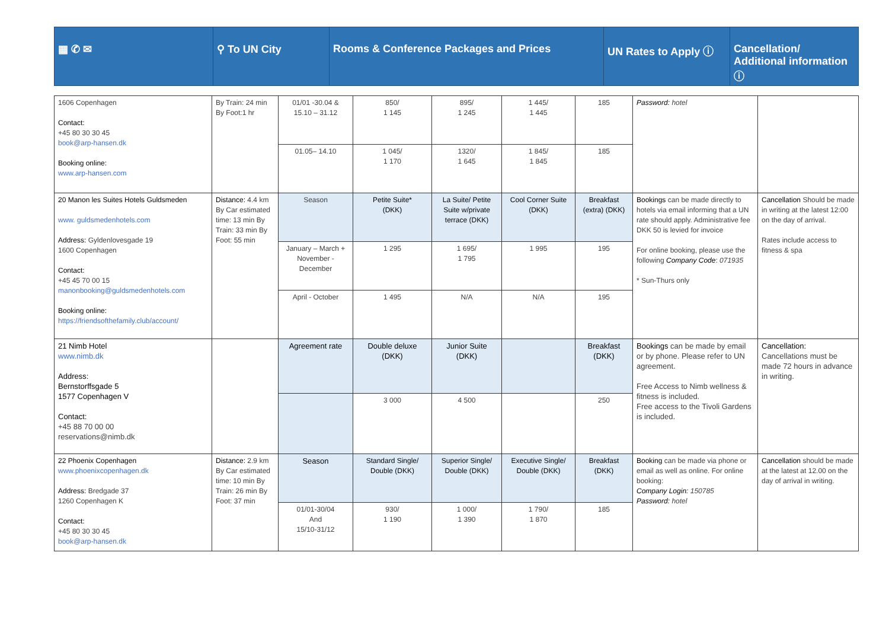| ▦ ✆ ✉ | ⚲ To UN City | Rooms & Conference Packages and Prices | UN Rates to Apply ⓘ | Cancellation/ Additional information ⓘ |
| 1606 Copenhagen Contact: +45 80 30 30 45 book@arp-hansen.dk Booking online: www.arp-hansen.com | By Train: 24 min By Foot:1 hr | 01/01 -30.04 & 15.10 – 31.12 | 850/ 1 145 | 895/ 1 245 | 1 445/ 1 445 | 185 | Password: hotel | |
| | | 01.05– 14.10 | 1 045/ 1 170 | 1320/ 1 645 | 1 845/ 1 845 | 185 | | |
| 20 Manon les Suites Hotels Guldsmeden www. guldsmedenhotels.com Address: Gyldenlovesgade 19 1600 Copenhagen Contact: +45 45 70 00 15 manonbooking@guldsmedenhotels.com Booking online: https://friendsofthefamily.club/account/ | Distance: 4.4 km By Car estimated time: 13 min By Train: 33 min By Foot: 55 min | Season | Petite Suite* (DKK) | La Suite/ Petite Suite w/private terrace (DKK) | Cool Corner Suite (DKK) | Breakfast (extra) (DKK) | Bookings can be made directly to hotels via email informing that a UN rate should apply. Administrative fee DKK 50 is levied for invoice For online booking, please use the following Company Code : 071935 * Sun-Thurs only | Cancellation Should be made in writing at the latest 12:00 on the day of arrival. Rates include access to fitness & spa |
| | | January – March + November - December | 1 295 | 1 695/ 1 795 | 1 995 | 195 | | |
| | | April - October | 1 495 | N/A | N/A | 195 | | |
| 21 Nimb Hotel www.nimb.dk Address: Bernstorffsgade 5 1577 Copenhagen V Contact: +45 88 70 00 00 reservations@nimb.dk | | Agreement rate | Double deluxe (DKK) | Junior Suite (DKK) | | Breakfast (DKK) | Bookings can be made by email or by phone. Please refer to UN agreement. Free Access to Nimb wellness & fitness is included. Free access to the Tivoli Gardens is included. | Cancellation: Cancellations must be made 72 hours in advance in writing. |
| | | | 3 000 | 4 500 | | 250 | | |
| 22 Phoenix Copenhagen www.phoenixcopenhagen.dk Address: Bredgade 37 1260 Copenhagen K Contact: +45 80 30 30 45 book@arp-hansen.dk | Distance: 2.9 km By Car estimated time: 10 min By Train: 26 min By Foot: 37 min | Season | Standard Single/ Double (DKK) | Superior Single/ Double (DKK) | Executive Single/ Double (DKK) | Breakfast (DKK) | Booking can be made via phone or email as well as online. For online booking: Company Login: 150785 Password: hotel | Cancellation should be made at the latest at 12.00 on the day of arrival in writing. |
| | | 01/01-30/04 And 15/10-31/12 | 930/ 1 190 | 1 000/ 1 390 | 1 790/ 1 870 | 185 | | |